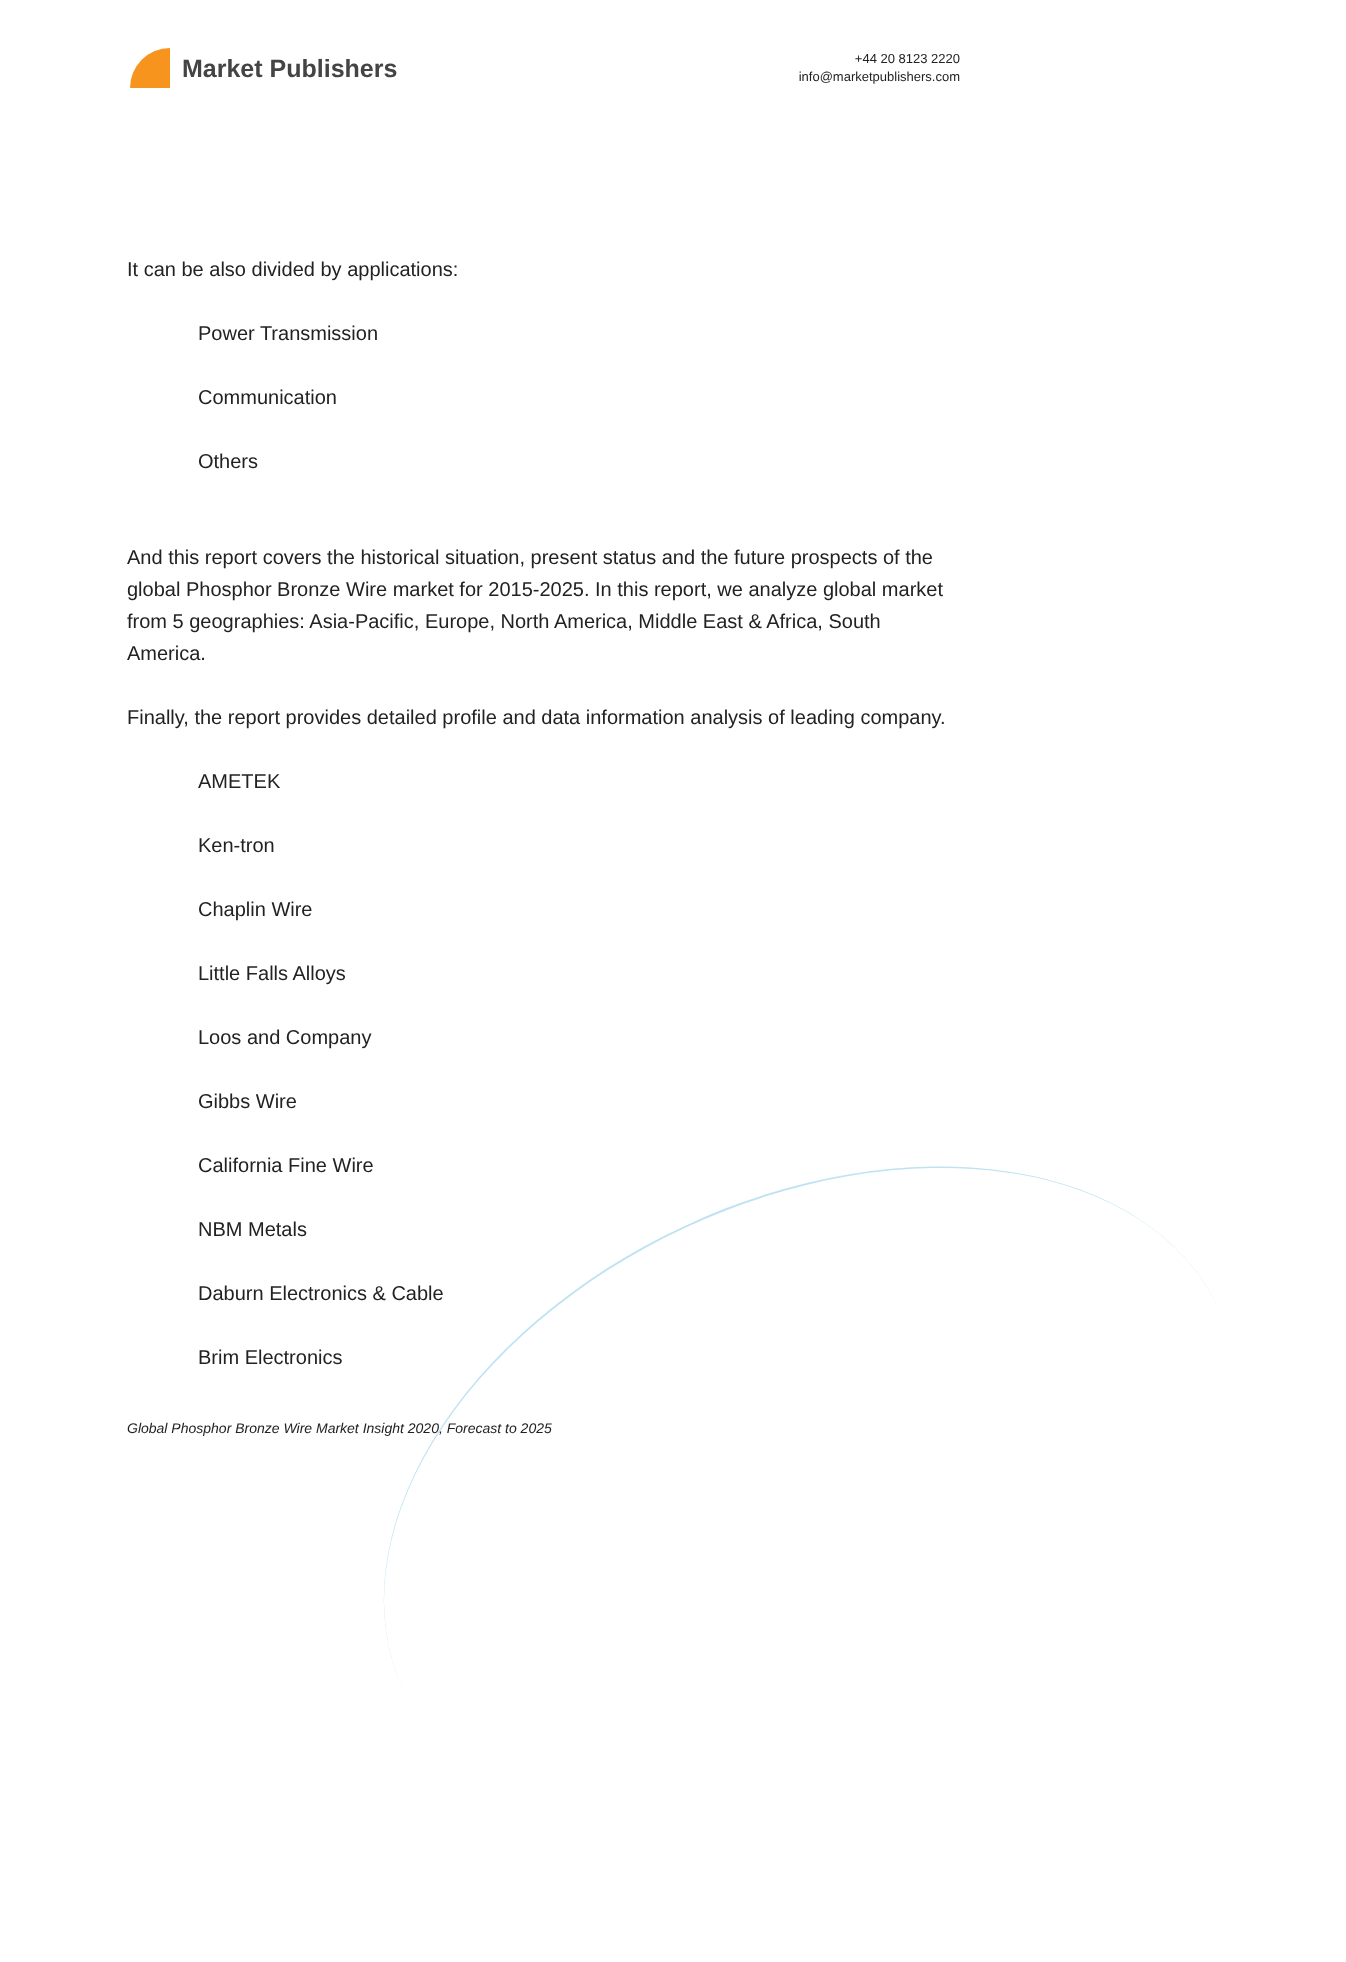Market Publishers
+44 20 8123 2220
info@marketpublishers.com
It can be also divided by applications:
Power Transmission
Communication
Others
And this report covers the historical situation, present status and the future prospects of the global Phosphor Bronze Wire market for 2015-2025. In this report, we analyze global market from 5 geographies: Asia-Pacific, Europe, North America, Middle East & Africa, South America.
Finally, the report provides detailed profile and data information analysis of leading company.
AMETEK
Ken-tron
Chaplin Wire
Little Falls Alloys
Loos and Company
Gibbs Wire
California Fine Wire
NBM Metals
Daburn Electronics & Cable
Brim Electronics
Global Phosphor Bronze Wire Market Insight 2020, Forecast to 2025